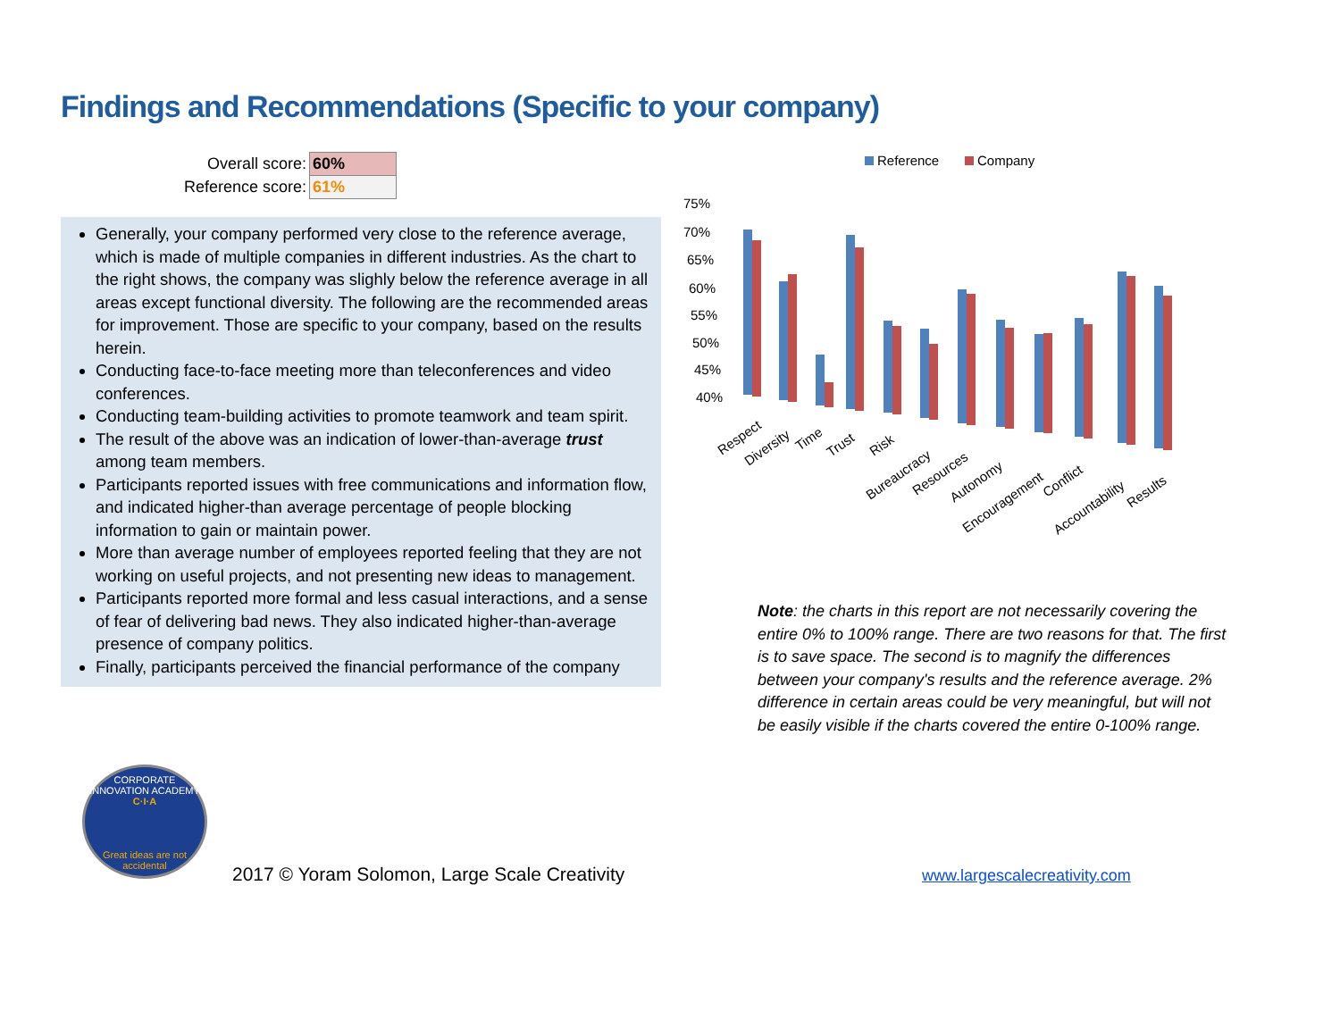Findings and Recommendations (Specific to your company)
| Overall score: | 60% |
| Reference score: | 61% |
Generally, your company performed very close to the reference average, which is made of multiple companies in different industries. As the chart to the right shows, the company was slighly below the reference average in all areas except functional diversity. The following are the recommended areas for improvement. Those are specific to your company, based on the results herein.
Conducting face-to-face meeting more than teleconferences and video conferences.
Conducting team-building activities to promote teamwork and team spirit.
The result of the above was an indication of lower-than-average trust among team members.
Participants reported issues with free communications and information flow, and indicated higher-than average percentage of people blocking information to gain or maintain power.
More than average number of employees reported feeling that they are not working on useful projects, and not presenting new ideas to management.
Participants reported more formal and less casual interactions, and a sense of fear of delivering bad news. They also indicated higher-than-average presence of company politics.
Finally, participants perceived the financial performance of the company
Reference
Company
75%
70%
65%
60%
55%
50%
45%
40%
Respect
Diversity
Time
Trust
Risk
Bureaucracy
Resources
Autonomy
Encouragement
Conflict
Accountability
Results
Note: the charts in this report are not necessarily covering the entire 0% to 100% range. There are two reasons for that. The first is to save space. The second is to magnify the differences between your company's results and the reference average. 2% difference in certain areas could be very meaningful, but will not be easily visible if the charts covered the entire 0-100% range.
CORPORATE INNOVATION ACADEMY
C·I·A
Great ideas are not accidental
2017 © Yoram Solomon, Large Scale Creativity
www.largescalecreativity.com